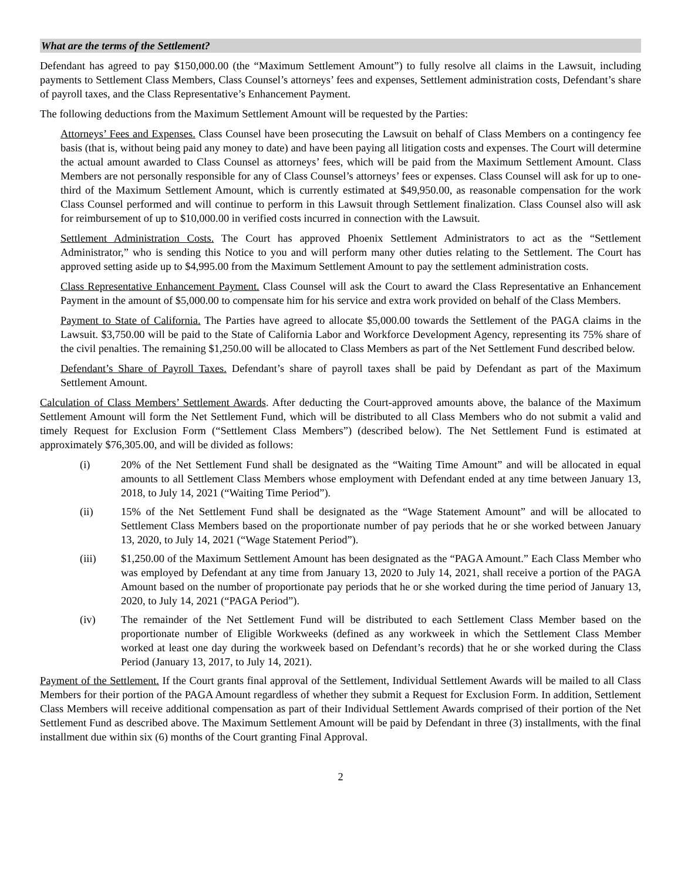What are the terms of the Settlement?
Defendant has agreed to pay $150,000.00 (the “Maximum Settlement Amount”) to fully resolve all claims in the Lawsuit, including payments to Settlement Class Members, Class Counsel’s attorneys’ fees and expenses, Settlement administration costs, Defendant’s share of payroll taxes, and the Class Representative’s Enhancement Payment.
The following deductions from the Maximum Settlement Amount will be requested by the Parties:
Attorneys’ Fees and Expenses. Class Counsel have been prosecuting the Lawsuit on behalf of Class Members on a contingency fee basis (that is, without being paid any money to date) and have been paying all litigation costs and expenses. The Court will determine the actual amount awarded to Class Counsel as attorneys’ fees, which will be paid from the Maximum Settlement Amount. Class Members are not personally responsible for any of Class Counsel’s attorneys’ fees or expenses. Class Counsel will ask for up to one-third of the Maximum Settlement Amount, which is currently estimated at $49,950.00, as reasonable compensation for the work Class Counsel performed and will continue to perform in this Lawsuit through Settlement finalization. Class Counsel also will ask for reimbursement of up to $10,000.00 in verified costs incurred in connection with the Lawsuit.
Settlement Administration Costs. The Court has approved Phoenix Settlement Administrators to act as the “Settlement Administrator,” who is sending this Notice to you and will perform many other duties relating to the Settlement. The Court has approved setting aside up to $4,995.00 from the Maximum Settlement Amount to pay the settlement administration costs.
Class Representative Enhancement Payment. Class Counsel will ask the Court to award the Class Representative an Enhancement Payment in the amount of $5,000.00 to compensate him for his service and extra work provided on behalf of the Class Members.
Payment to State of California. The Parties have agreed to allocate $5,000.00 towards the Settlement of the PAGA claims in the Lawsuit. $3,750.00 will be paid to the State of California Labor and Workforce Development Agency, representing its 75% share of the civil penalties. The remaining $1,250.00 will be allocated to Class Members as part of the Net Settlement Fund described below.
Defendant’s Share of Payroll Taxes. Defendant’s share of payroll taxes shall be paid by Defendant as part of the Maximum Settlement Amount.
Calculation of Class Members’ Settlement Awards. After deducting the Court-approved amounts above, the balance of the Maximum Settlement Amount will form the Net Settlement Fund, which will be distributed to all Class Members who do not submit a valid and timely Request for Exclusion Form (“Settlement Class Members”) (described below). The Net Settlement Fund is estimated at approximately $76,305.00, and will be divided as follows:
(i) 20% of the Net Settlement Fund shall be designated as the “Waiting Time Amount” and will be allocated in equal amounts to all Settlement Class Members whose employment with Defendant ended at any time between January 13, 2018, to July 14, 2021 (“Waiting Time Period”).
(ii) 15% of the Net Settlement Fund shall be designated as the “Wage Statement Amount” and will be allocated to Settlement Class Members based on the proportionate number of pay periods that he or she worked between January 13, 2020, to July 14, 2021 (“Wage Statement Period”).
(iii) $1,250.00 of the Maximum Settlement Amount has been designated as the “PAGA Amount.” Each Class Member who was employed by Defendant at any time from January 13, 2020 to July 14, 2021, shall receive a portion of the PAGA Amount based on the number of proportionate pay periods that he or she worked during the time period of January 13, 2020, to July 14, 2021 (“PAGA Period”).
(iv) The remainder of the Net Settlement Fund will be distributed to each Settlement Class Member based on the proportionate number of Eligible Workweeks (defined as any workweek in which the Settlement Class Member worked at least one day during the workweek based on Defendant’s records) that he or she worked during the Class Period (January 13, 2017, to July 14, 2021).
Payment of the Settlement. If the Court grants final approval of the Settlement, Individual Settlement Awards will be mailed to all Class Members for their portion of the PAGA Amount regardless of whether they submit a Request for Exclusion Form. In addition, Settlement Class Members will receive additional compensation as part of their Individual Settlement Awards comprised of their portion of the Net Settlement Fund as described above. The Maximum Settlement Amount will be paid by Defendant in three (3) installments, with the final installment due within six (6) months of the Court granting Final Approval.
2